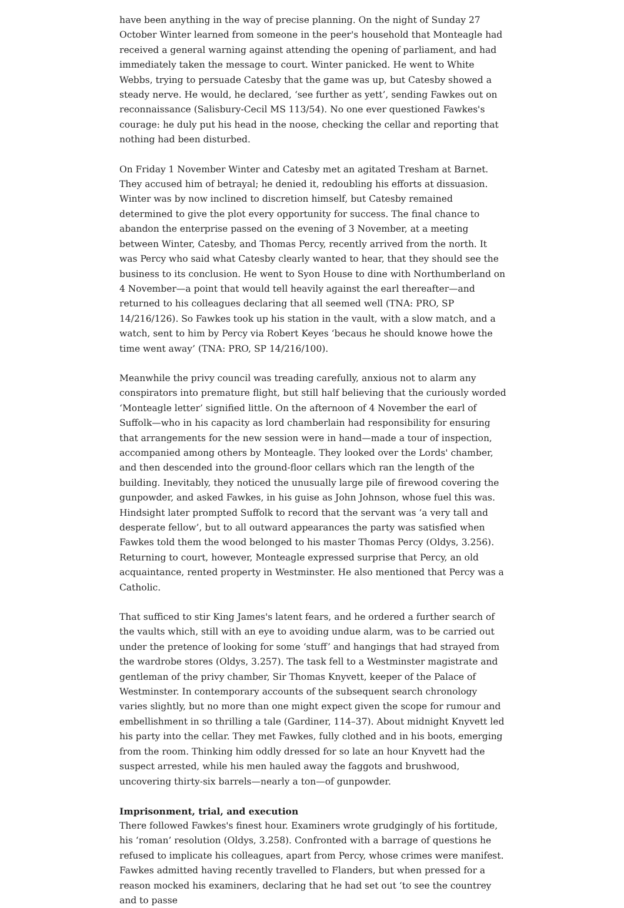have been anything in the way of precise planning. On the night of Sunday 27 October Winter learned from someone in the peer's household that Monteagle had received a general warning against attending the opening of parliament, and had immediately taken the message to court. Winter panicked. He went to White Webbs, trying to persuade Catesby that the game was up, but Catesby showed a steady nerve. He would, he declared, ‘see further as yett’, sending Fawkes out on reconnaissance (Salisbury-Cecil MS 113/54). No one ever questioned Fawkes's courage: he duly put his head in the noose, checking the cellar and reporting that nothing had been disturbed.
On Friday 1 November Winter and Catesby met an agitated Tresham at Barnet. They accused him of betrayal; he denied it, redoubling his efforts at dissuasion. Winter was by now inclined to discretion himself, but Catesby remained determined to give the plot every opportunity for success. The final chance to abandon the enterprise passed on the evening of 3 November, at a meeting between Winter, Catesby, and Thomas Percy, recently arrived from the north. It was Percy who said what Catesby clearly wanted to hear, that they should see the business to its conclusion. He went to Syon House to dine with Northumberland on 4 November—a point that would tell heavily against the earl thereafter—and returned to his colleagues declaring that all seemed well (TNA: PRO, SP 14/216/126). So Fawkes took up his station in the vault, with a slow match, and a watch, sent to him by Percy via Robert Keyes ‘becaus he should knowe howe the time went away’ (TNA: PRO, SP 14/216/100).
Meanwhile the privy council was treading carefully, anxious not to alarm any conspirators into premature flight, but still half believing that the curiously worded ‘Monteagle letter’ signified little. On the afternoon of 4 November the earl of Suffolk—who in his capacity as lord chamberlain had responsibility for ensuring that arrangements for the new session were in hand—made a tour of inspection, accompanied among others by Monteagle. They looked over the Lords' chamber, and then descended into the ground-floor cellars which ran the length of the building. Inevitably, they noticed the unusually large pile of firewood covering the gunpowder, and asked Fawkes, in his guise as John Johnson, whose fuel this was. Hindsight later prompted Suffolk to record that the servant was ‘a very tall and desperate fellow’, but to all outward appearances the party was satisfied when Fawkes told them the wood belonged to his master Thomas Percy (Oldys, 3.256). Returning to court, however, Monteagle expressed surprise that Percy, an old acquaintance, rented property in Westminster. He also mentioned that Percy was a Catholic.
That sufficed to stir King James's latent fears, and he ordered a further search of the vaults which, still with an eye to avoiding undue alarm, was to be carried out under the pretence of looking for some ‘stuff’ and hangings that had strayed from the wardrobe stores (Oldys, 3.257). The task fell to a Westminster magistrate and gentleman of the privy chamber, Sir Thomas Knyvett, keeper of the Palace of Westminster. In contemporary accounts of the subsequent search chronology varies slightly, but no more than one might expect given the scope for rumour and embellishment in so thrilling a tale (Gardiner, 114–37). About midnight Knyvett led his party into the cellar. They met Fawkes, fully clothed and in his boots, emerging from the room. Thinking him oddly dressed for so late an hour Knyvett had the suspect arrested, while his men hauled away the faggots and brushwood, uncovering thirty-six barrels—nearly a ton—of gunpowder.
Imprisonment, trial, and execution
There followed Fawkes's finest hour. Examiners wrote grudgingly of his fortitude, his ‘roman’ resolution (Oldys, 3.258). Confronted with a barrage of questions he refused to implicate his colleagues, apart from Percy, whose crimes were manifest. Fawkes admitted having recently travelled to Flanders, but when pressed for a reason mocked his examiners, declaring that he had set out ‘to see the countrey and to passe